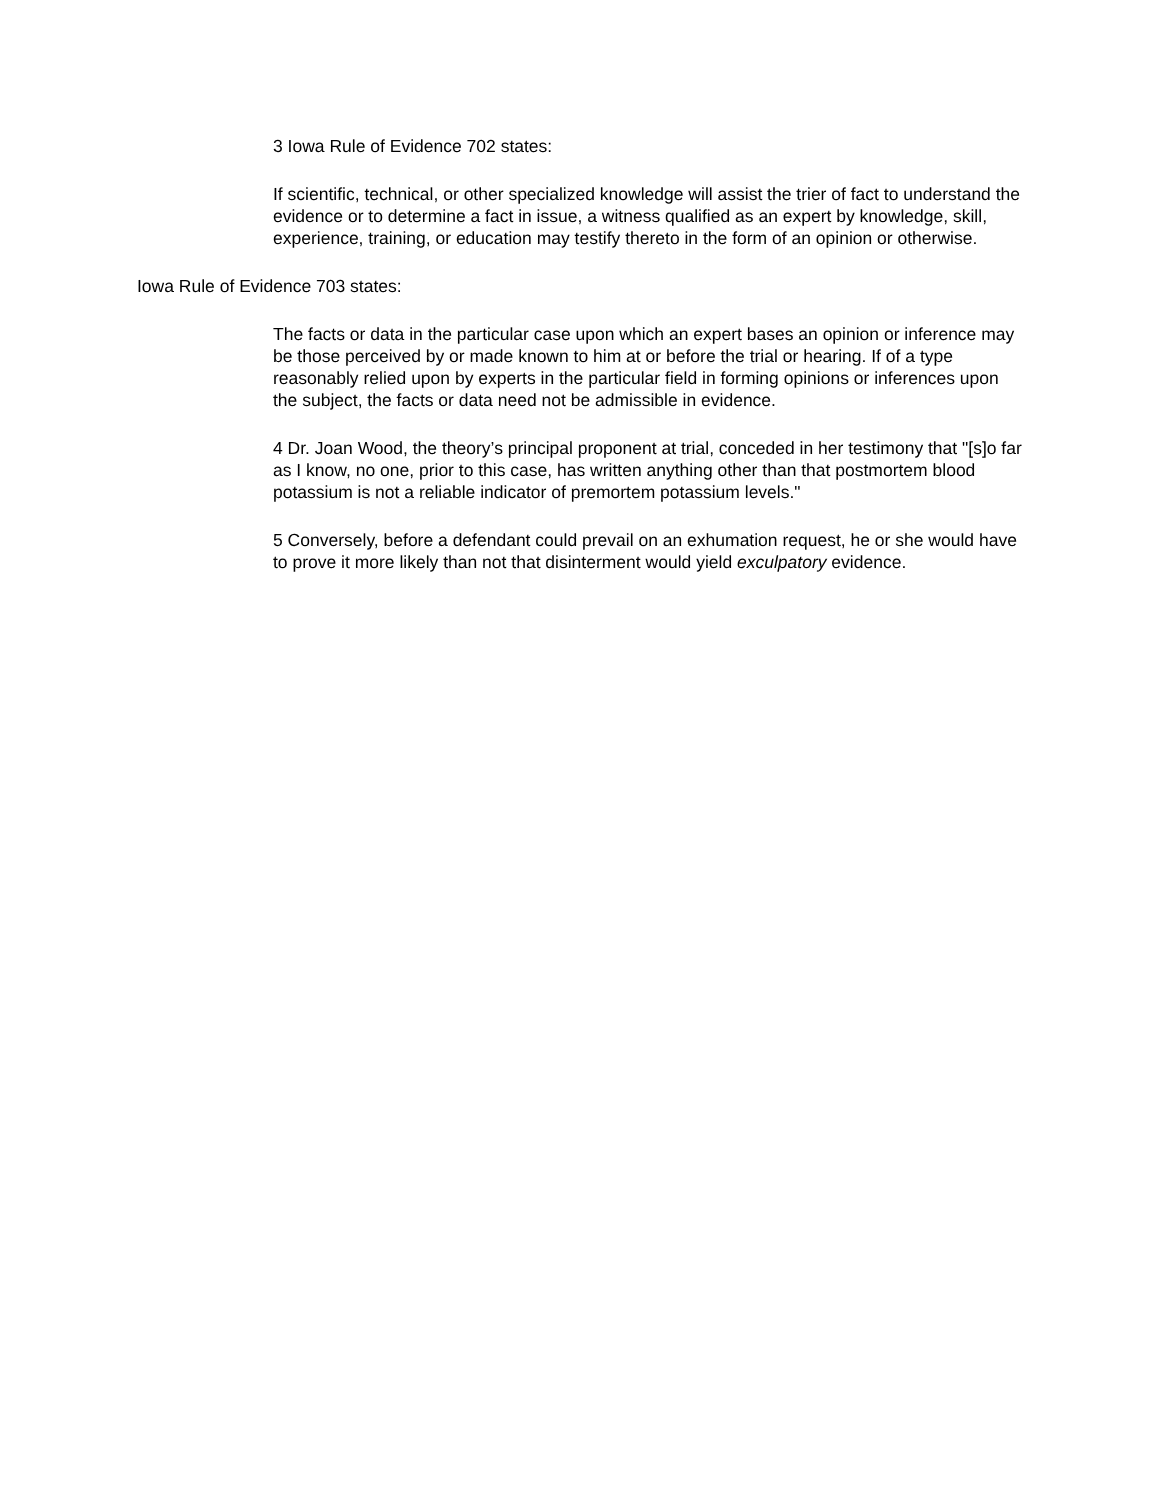3 Iowa Rule of Evidence 702 states:
If scientific, technical, or other specialized knowledge will assist the trier of fact to understand the evidence or to determine a fact in issue, a witness qualified as an expert by knowledge, skill, experience, training, or education may testify thereto in the form of an opinion or otherwise.
Iowa Rule of Evidence 703 states:
The facts or data in the particular case upon which an expert bases an opinion or inference may be those perceived by or made known to him at or before the trial or hearing. If of a type reasonably relied upon by experts in the particular field in forming opinions or inferences upon the subject, the facts or data need not be admissible in evidence.
4 Dr. Joan Wood, the theory’s principal proponent at trial, conceded in her testimony that "[s]o far as I know, no one, prior to this case, has written anything other than that postmortem blood potassium is not a reliable indicator of premortem potassium levels."
5 Conversely, before a defendant could prevail on an exhumation request, he or she would have to prove it more likely than not that disinterment would yield exculpatory evidence.